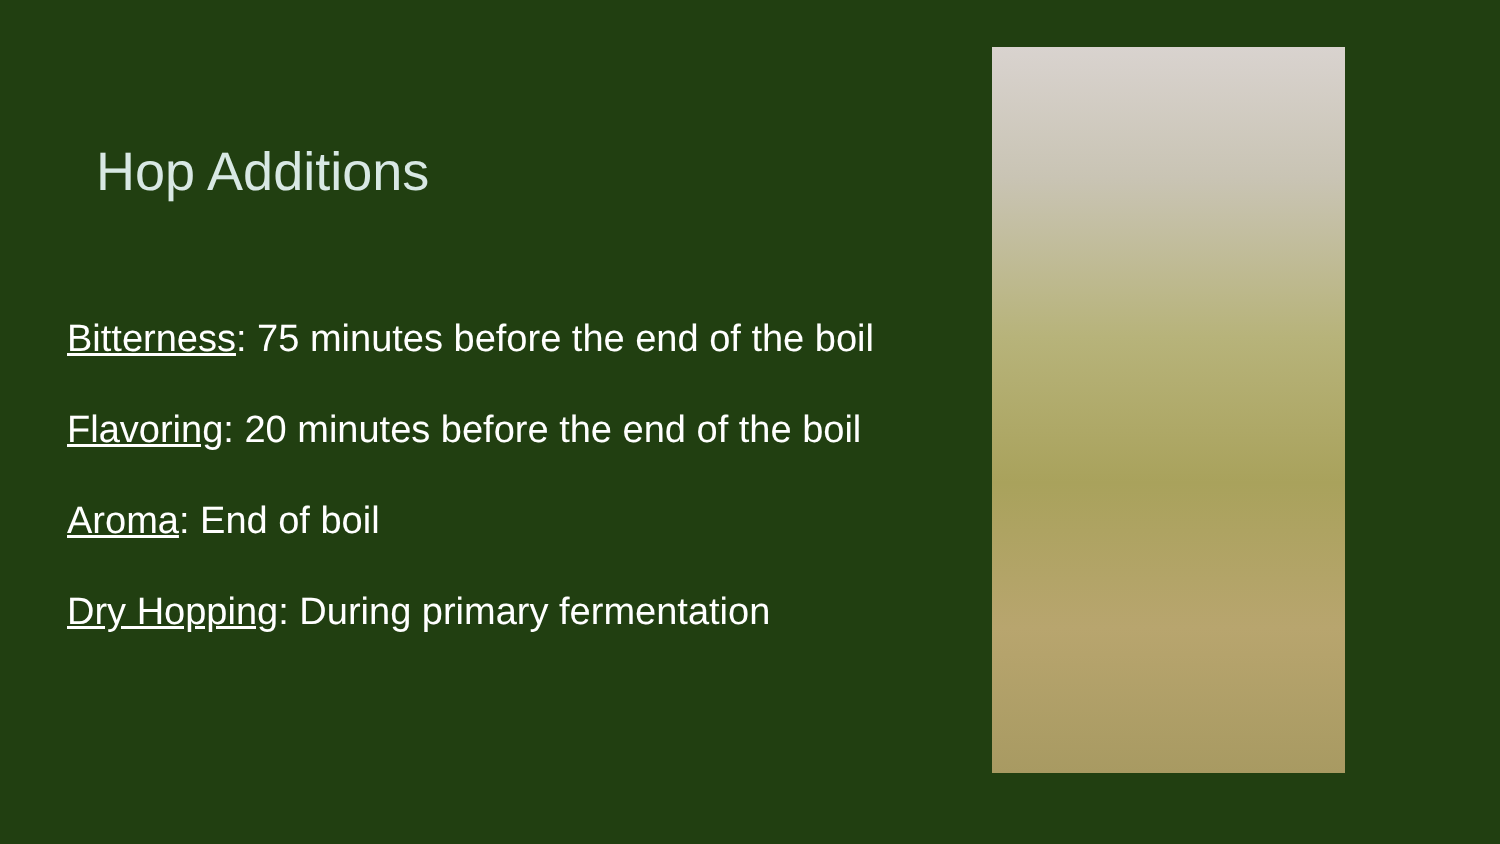Hop Additions
Bitterness: 75 minutes before the end of the boil
Flavoring: 20 minutes before the end of the boil
Aroma: End of boil
Dry Hopping: During primary fermentation